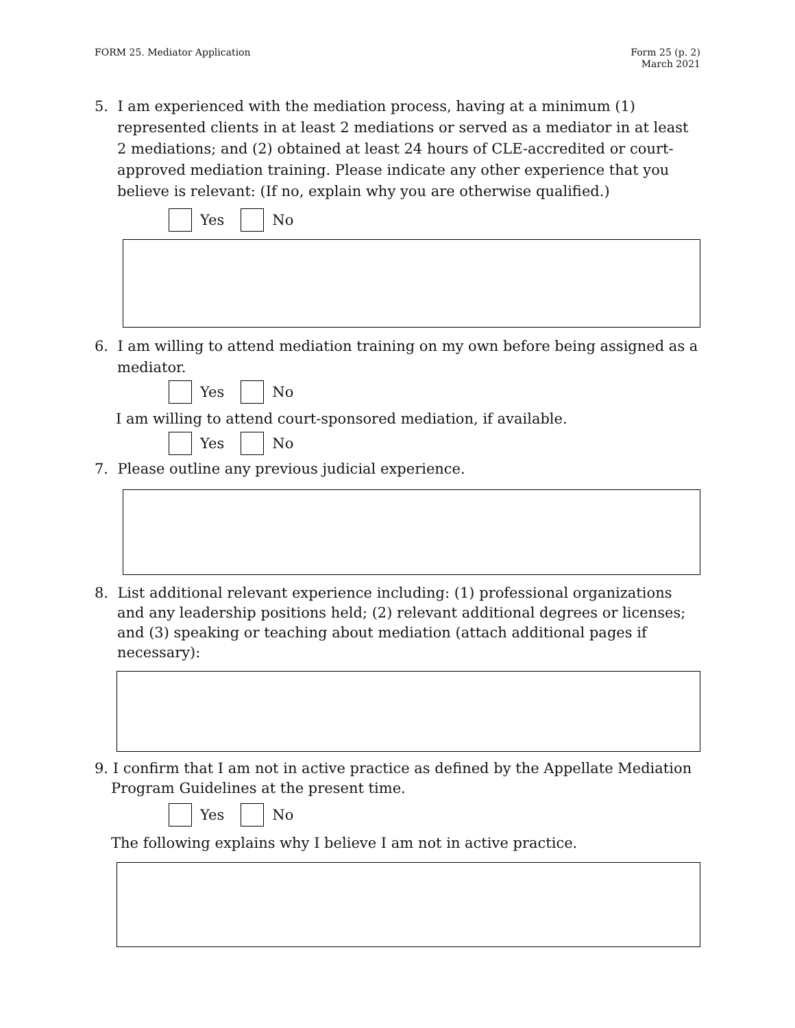FORM 25. Mediator Application Form 25 (p. 2)
March 2021
5. I am experienced with the mediation process, having at a minimum (1) represented clients in at least 2 mediations or served as a mediator in at least 2 mediations; and (2) obtained at least 24 hours of CLE-accredited or court-approved mediation training. Please indicate any other experience that you believe is relevant: (If no, explain why you are otherwise qualified.)
Yes No
6. I am willing to attend mediation training on my own before being assigned as a mediator.
Yes No
I am willing to attend court-sponsored mediation, if available.
Yes No
7. Please outline any previous judicial experience.
8. List additional relevant experience including: (1) professional organizations and any leadership positions held; (2) relevant additional degrees or licenses; and (3) speaking or teaching about mediation (attach additional pages if necessary):
9. I confirm that I am not in active practice as defined by the Appellate Mediation Program Guidelines at the present time.
Yes No
The following explains why I believe I am not in active practice.